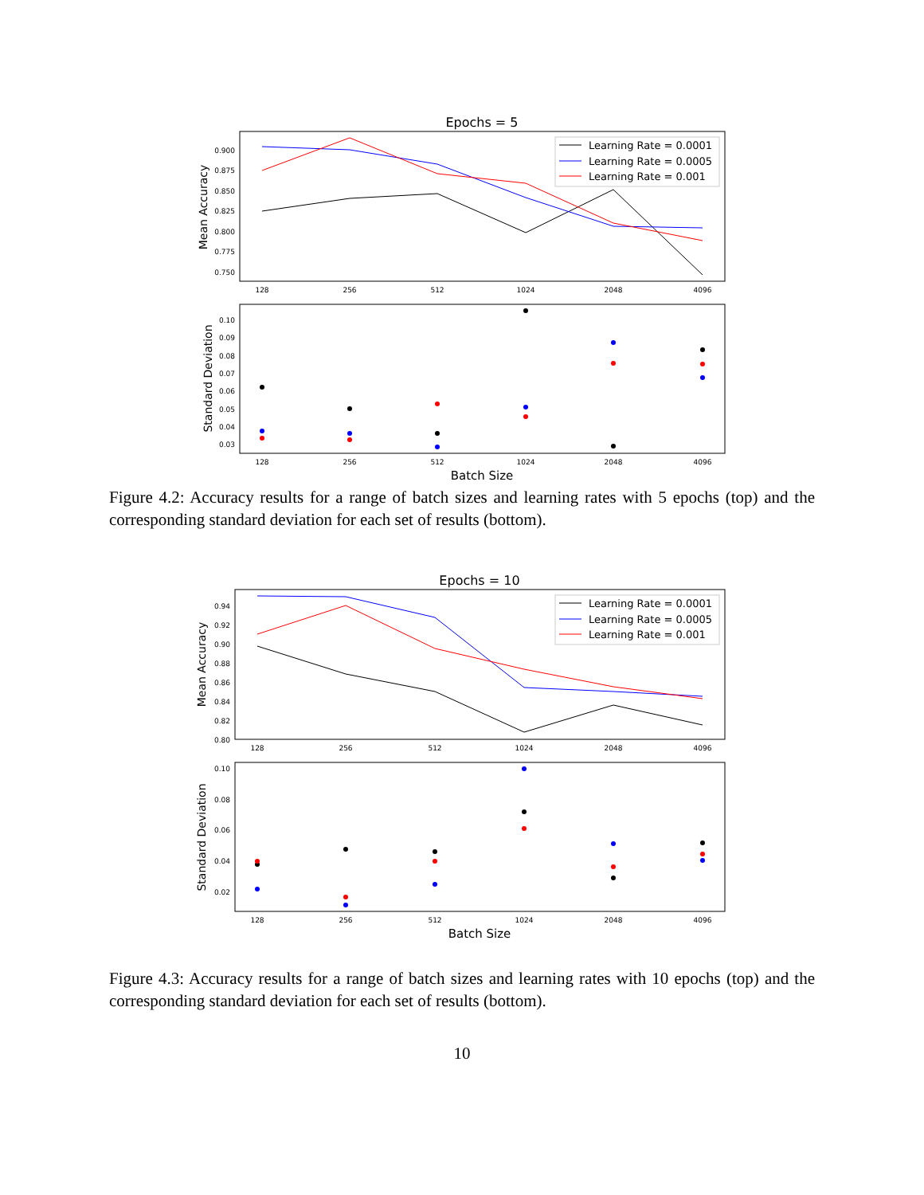Epochs = 5
Mean Accuracy
0.900
0.875
0.850
0.825
0.800
0.775
0.750
128
256
512
1024
2048
4096
Learning Rate = 0.0001
Learning Rate = 0.0005
Learning Rate = 0.001
Standard Deviation
0.10
0.09
0.08
0.07
0.06
0.05
0.04
0.03
128
256
512
1024
2048
4096
Batch Size
Figure 4.2: Accuracy results for a range of batch sizes and learning rates with 5 epochs (top) and the corresponding standard deviation for each set of results (bottom).
Epochs = 10
Mean Accuracy
0.94
0.92
0.90
0.88
0.86
0.84
0.82
0.80
128
256
512
1024
2048
4096
Learning Rate = 0.0001
Learning Rate = 0.0005
Learning Rate = 0.001
Standard Deviation
0.10
0.08
0.06
0.04
0.02
128
256
512
1024
2048
4096
Batch Size
Figure 4.3: Accuracy results for a range of batch sizes and learning rates with 10 epochs (top) and the corresponding standard deviation for each set of results (bottom).
10